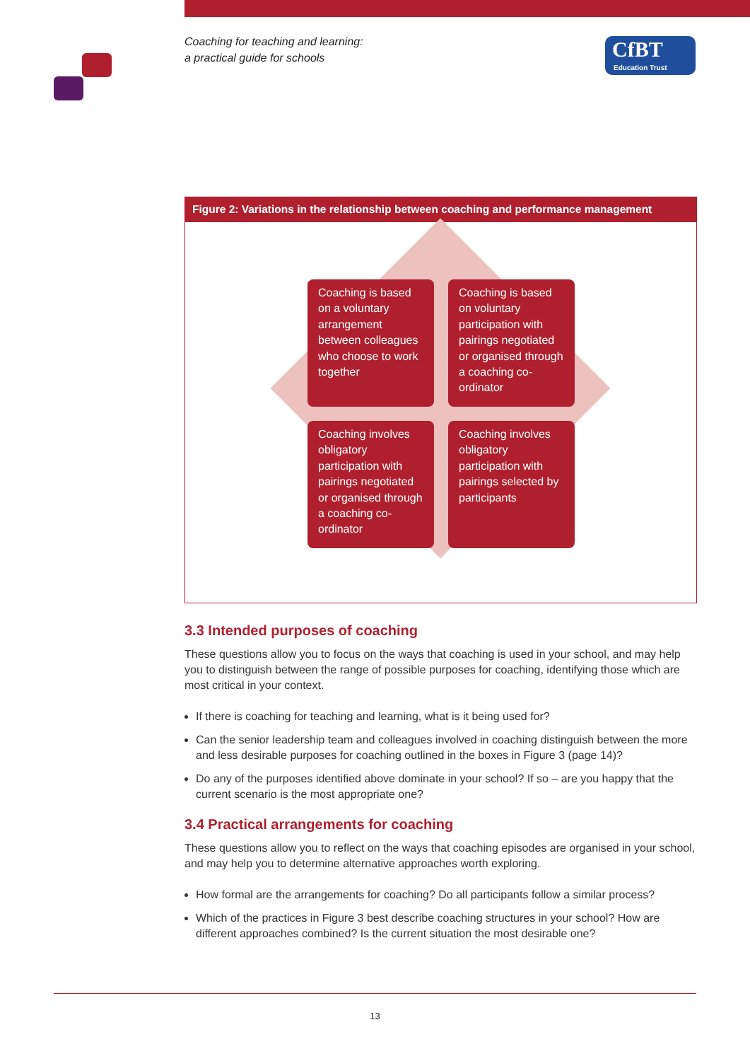Coaching for teaching and learning:
a practical guide for schools
CfBT
Education Trust
Figure 2: Variations in the relationship between coaching and performance management
Coaching is based on a voluntary arrangement between colleagues who choose to work together
Coaching is based on voluntary participation with pairings negotiated or organised through a coaching co-ordinator
Coaching involves obligatory participation with pairings negotiated or organised through a coaching co-ordinator
Coaching involves obligatory participation with pairings selected by participants
3.3 Intended purposes of coaching
These questions allow you to focus on the ways that coaching is used in your school, and may help you to distinguish between the range of possible purposes for coaching, identifying those which are most critical in your context.
If there is coaching for teaching and learning, what is it being used for?
Can the senior leadership team and colleagues involved in coaching distinguish between the more and less desirable purposes for coaching outlined in the boxes in Figure 3 (page 14)?
Do any of the purposes identified above dominate in your school? If so – are you happy that the current scenario is the most appropriate one?
3.4 Practical arrangements for coaching
These questions allow you to reflect on the ways that coaching episodes are organised in your school, and may help you to determine alternative approaches worth exploring.
How formal are the arrangements for coaching? Do all participants follow a similar process?
Which of the practices in Figure 3 best describe coaching structures in your school? How are different approaches combined? Is the current situation the most desirable one?
13